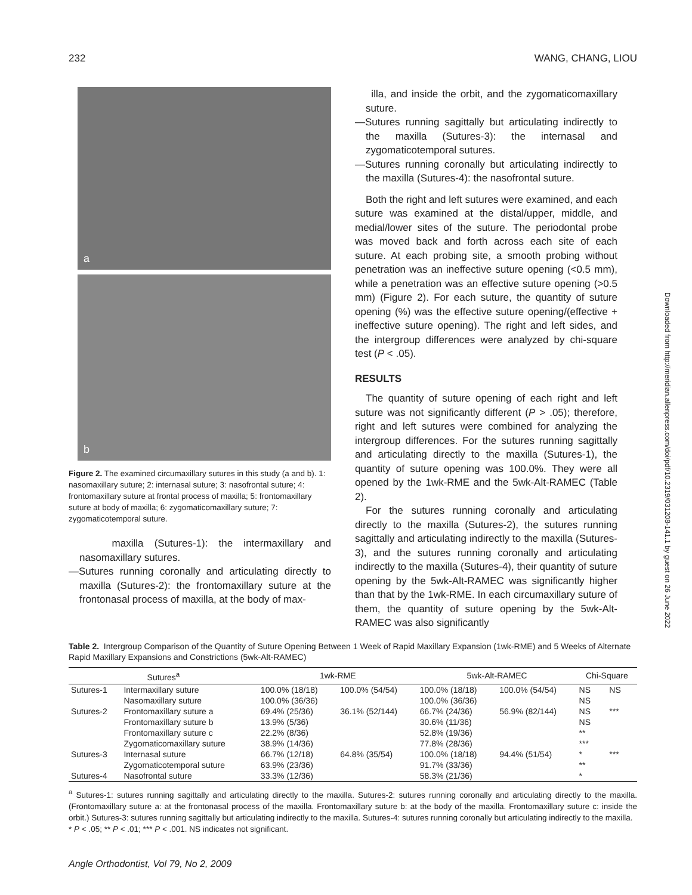232 WANG, CHANG, LIOU
a
b
Figure 2. The examined circumaxillary sutures in this study (a and b). 1: nasomaxillary suture; 2: internasal suture; 3: nasofrontal suture; 4: frontomaxillary suture at frontal process of maxilla; 5: frontomaxillary suture at body of maxilla; 6: zygomaticomaxillary suture; 7: zygomaticotemporal suture.
maxilla (Sutures-1): the intermaxillary and nasomaxillary sutures.
—Sutures running coronally and articulating directly to maxilla (Sutures-2): the frontomaxillary suture at the frontonasal process of maxilla, at the body of max-
illa, and inside the orbit, and the zygomaticomaxillary suture.
—Sutures running sagittally but articulating indirectly to the maxilla (Sutures-3): the internasal and zygomaticotemporal sutures.
—Sutures running coronally but articulating indirectly to the maxilla (Sutures-4): the nasofrontal suture.
Both the right and left sutures were examined, and each suture was examined at the distal/upper, middle, and medial/lower sites of the suture. The periodontal probe was moved back and forth across each site of each suture. At each probing site, a smooth probing without penetration was an ineffective suture opening (<0.5 mm), while a penetration was an effective suture opening (>0.5 mm) (Figure 2). For each suture, the quantity of suture opening (%) was the effective suture opening/(effective + ineffective suture opening). The right and left sides, and the intergroup differences were analyzed by chi-square test (P < .05).
RESULTS
The quantity of suture opening of each right and left suture was not significantly different (P > .05); therefore, right and left sutures were combined for analyzing the intergroup differences. For the sutures running sagittally and articulating directly to the maxilla (Sutures-1), the quantity of suture opening was 100.0%. They were all opened by the 1wk-RME and the 5wk-Alt-RAMEC (Table 2).
For the sutures running coronally and articulating directly to the maxilla (Sutures-2), the sutures running sagittally and articulating indirectly to the maxilla (Sutures-3), and the sutures running coronally and articulating indirectly to the maxilla (Sutures-4), their quantity of suture opening by the 5wk-Alt-RAMEC was significantly higher than that by the 1wk-RME. In each circumaxillary suture of them, the quantity of suture opening by the 5wk-Alt-RAMEC was also significantly
Downloaded from http://meridian.allenpress.com/doi/pdf/10.2319/031208-141.1 by guest on 26 June 2022
Table 2. Intergroup Comparison of the Quantity of Suture Opening Between 1 Week of Rapid Maxillary Expansion (1wk-RME) and 5 Weeks of Alternate Rapid Maxillary Expansions and Constrictions (5wk-Alt-RAMEC)
| Sutures<sup>a</sup> | | 1wk-RME | | 5wk-Alt-RAMEC | | Chi-Square | |
| --- | --- | --- | --- | --- | --- | --- | --- |
| Sutures-1 | Intermaxillary suture | 100.0% (18/18) | 100.0% (54/54) | 100.0% (18/18) | 100.0% (54/54) | NS | NS |
| | Nasomaxillary suture | 100.0% (36/36) | | 100.0% (36/36) | | NS | |
| Sutures-2 | Frontomaxillary suture a | 69.4% (25/36) | 36.1% (52/144) | 66.7% (24/36) | 56.9% (82/144) | NS | *** |
| | Frontomaxillary suture b | 13.9% (5/36) | | 30.6% (11/36) | | NS | |
| | Frontomaxillary suture c | 22.2% (8/36) | | 52.8% (19/36) | | ** | |
| | Zygomaticomaxillary suture | 38.9% (14/36) | | 77.8% (28/36) | | *** | |
| Sutures-3 | Internasal suture | 66.7% (12/18) | 64.8% (35/54) | 100.0% (18/18) | 94.4% (51/54) | * | *** |
| | Zygomaticotemporal suture | 63.9% (23/36) | | 91.7% (33/36) | | ** | |
| Sutures-4 | Nasofrontal suture | 33.3% (12/36) | | 58.3% (21/36) | | * | |
<sup>a</sup> Sutures-1: sutures running sagittally and articulating directly to the maxilla. Sutures-2: sutures running coronally and articulating directly to the maxilla. (Frontomaxillary suture a: at the frontonasal process of the maxilla. Frontomaxillary suture b: at the body of the maxilla. Frontomaxillary suture c: inside the orbit.) Sutures-3: sutures running sagittally but articulating indirectly to the maxilla. Sutures-4: sutures running coronally but articulating indirectly to the maxilla. * P < .05; ** P < .01; *** P < .001. NS indicates not significant.
Angle Orthodontist, Vol 79, No 2, 2009